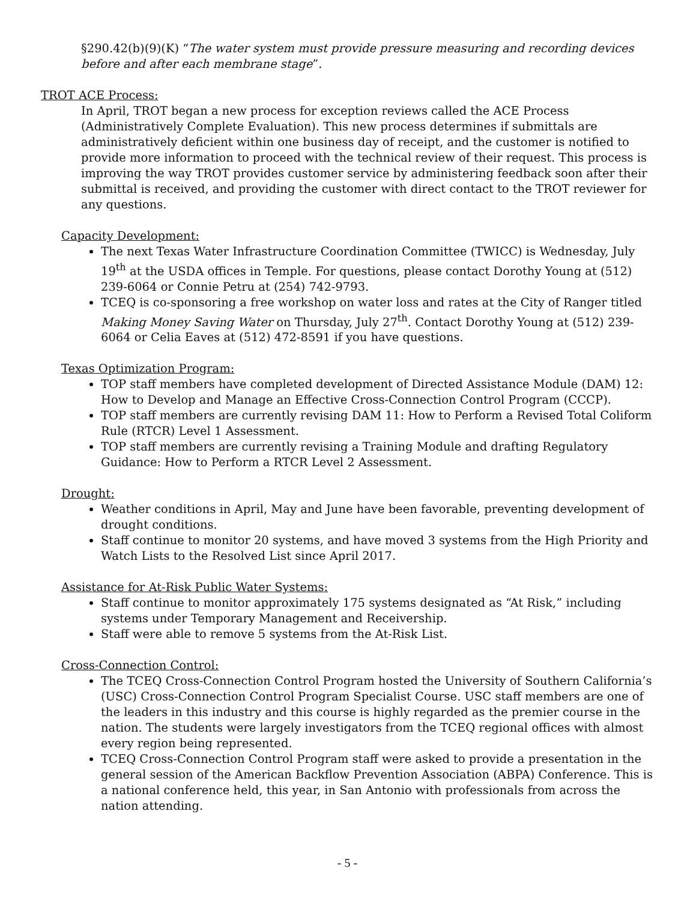§290.42(b)(9)(K) “The water system must provide pressure measuring and recording devices before and after each membrane stage”.
TROT ACE Process:
In April, TROT began a new process for exception reviews called the ACE Process (Administratively Complete Evaluation). This new process determines if submittals are administratively deficient within one business day of receipt, and the customer is notified to provide more information to proceed with the technical review of their request. This process is improving the way TROT provides customer service by administering feedback soon after their submittal is received, and providing the customer with direct contact to the TROT reviewer for any questions.
Capacity Development:
The next Texas Water Infrastructure Coordination Committee (TWICC) is Wednesday, July 19<sup>th</sup> at the USDA offices in Temple. For questions, please contact Dorothy Young at (512) 239-6064 or Connie Petru at (254) 742-9793.
TCEQ is co-sponsoring a free workshop on water loss and rates at the City of Ranger titled Making Money Saving Water on Thursday, July 27<sup>th</sup>. Contact Dorothy Young at (512) 239-6064 or Celia Eaves at (512) 472-8591 if you have questions.
Texas Optimization Program:
TOP staff members have completed development of Directed Assistance Module (DAM) 12: How to Develop and Manage an Effective Cross-Connection Control Program (CCCP).
TOP staff members are currently revising DAM 11: How to Perform a Revised Total Coliform Rule (RTCR) Level 1 Assessment.
TOP staff members are currently revising a Training Module and drafting Regulatory Guidance: How to Perform a RTCR Level 2 Assessment.
Drought:
Weather conditions in April, May and June have been favorable, preventing development of drought conditions.
Staff continue to monitor 20 systems, and have moved 3 systems from the High Priority and Watch Lists to the Resolved List since April 2017.
Assistance for At-Risk Public Water Systems:
Staff continue to monitor approximately 175 systems designated as “At Risk,” including systems under Temporary Management and Receivership.
Staff were able to remove 5 systems from the At-Risk List.
Cross-Connection Control:
The TCEQ Cross-Connection Control Program hosted the University of Southern California’s (USC) Cross-Connection Control Program Specialist Course. USC staff members are one of the leaders in this industry and this course is highly regarded as the premier course in the nation. The students were largely investigators from the TCEQ regional offices with almost every region being represented.
TCEQ Cross-Connection Control Program staff were asked to provide a presentation in the general session of the American Backflow Prevention Association (ABPA) Conference. This is a national conference held, this year, in San Antonio with professionals from across the nation attending.
- 5 -